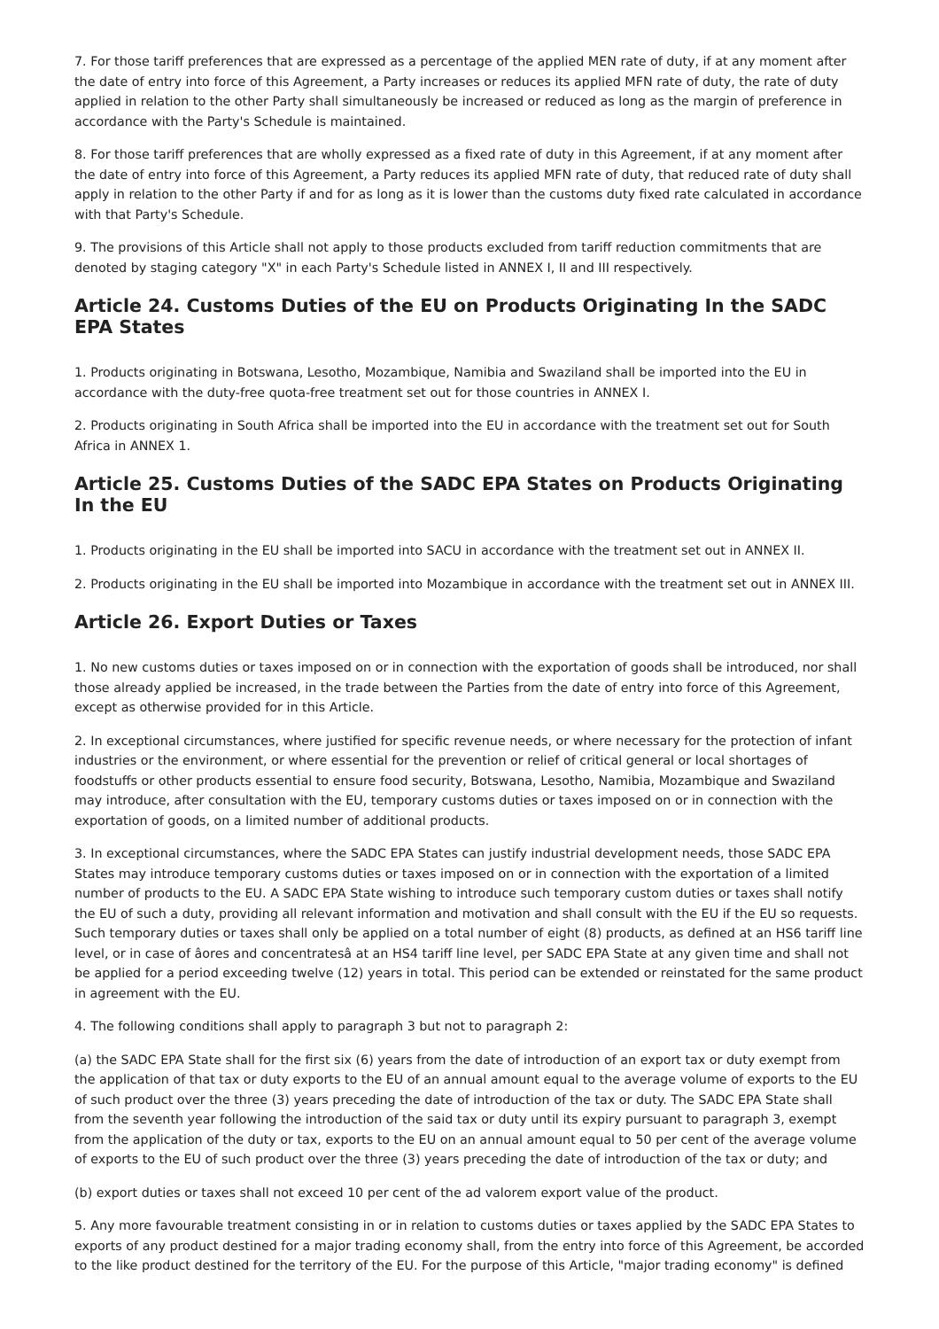7. For those tariff preferences that are expressed as a percentage of the applied MEN rate of duty, if at any moment after the date of entry into force of this Agreement, a Party increases or reduces its applied MFN rate of duty, the rate of duty applied in relation to the other Party shall simultaneously be increased or reduced as long as the margin of preference in accordance with the Party's Schedule is maintained.
8. For those tariff preferences that are wholly expressed as a fixed rate of duty in this Agreement, if at any moment after the date of entry into force of this Agreement, a Party reduces its applied MFN rate of duty, that reduced rate of duty shall apply in relation to the other Party if and for as long as it is lower than the customs duty fixed rate calculated in accordance with that Party's Schedule.
9. The provisions of this Article shall not apply to those products excluded from tariff reduction commitments that are denoted by staging category "X" in each Party's Schedule listed in ANNEX I, II and III respectively.
Article 24. Customs Duties of the EU on Products Originating In the SADC EPA States
1. Products originating in Botswana, Lesotho, Mozambique, Namibia and Swaziland shall be imported into the EU in accordance with the duty-free quota-free treatment set out for those countries in ANNEX I.
2. Products originating in South Africa shall be imported into the EU in accordance with the treatment set out for South Africa in ANNEX 1.
Article 25. Customs Duties of the SADC EPA States on Products Originating In the EU
1. Products originating in the EU shall be imported into SACU in accordance with the treatment set out in ANNEX II.
2. Products originating in the EU shall be imported into Mozambique in accordance with the treatment set out in ANNEX III.
Article 26. Export Duties or Taxes
1. No new customs duties or taxes imposed on or in connection with the exportation of goods shall be introduced, nor shall those already applied be increased, in the trade between the Parties from the date of entry into force of this Agreement, except as otherwise provided for in this Article.
2. In exceptional circumstances, where justified for specific revenue needs, or where necessary for the protection of infant industries or the environment, or where essential for the prevention or relief of critical general or local shortages of foodstuffs or other products essential to ensure food security, Botswana, Lesotho, Namibia, Mozambique and Swaziland may introduce, after consultation with the EU, temporary customs duties or taxes imposed on or in connection with the exportation of goods, on a limited number of additional products.
3. In exceptional circumstances, where the SADC EPA States can justify industrial development needs, those SADC EPA States may introduce temporary customs duties or taxes imposed on or in connection with the exportation of a limited number of products to the EU. A SADC EPA State wishing to introduce such temporary custom duties or taxes shall notify the EU of such a duty, providing all relevant information and motivation and shall consult with the EU if the EU so requests. Such temporary duties or taxes shall only be applied on a total number of eight (8) products, as defined at an HS6 tariff line level, or in case of âores and concentratesâ at an HS4 tariff line level, per SADC EPA State at any given time and shall not be applied for a period exceeding twelve (12) years in total. This period can be extended or reinstated for the same product in agreement with the EU.
4. The following conditions shall apply to paragraph 3 but not to paragraph 2:
(a) the SADC EPA State shall for the first six (6) years from the date of introduction of an export tax or duty exempt from the application of that tax or duty exports to the EU of an annual amount equal to the average volume of exports to the EU of such product over the three (3) years preceding the date of introduction of the tax or duty. The SADC EPA State shall from the seventh year following the introduction of the said tax or duty until its expiry pursuant to paragraph 3, exempt from the application of the duty or tax, exports to the EU on an annual amount equal to 50 per cent of the average volume of exports to the EU of such product over the three (3) years preceding the date of introduction of the tax or duty; and
(b) export duties or taxes shall not exceed 10 per cent of the ad valorem export value of the product.
5. Any more favourable treatment consisting in or in relation to customs duties or taxes applied by the SADC EPA States to exports of any product destined for a major trading economy shall, from the entry into force of this Agreement, be accorded to the like product destined for the territory of the EU. For the purpose of this Article, "major trading economy" is defined